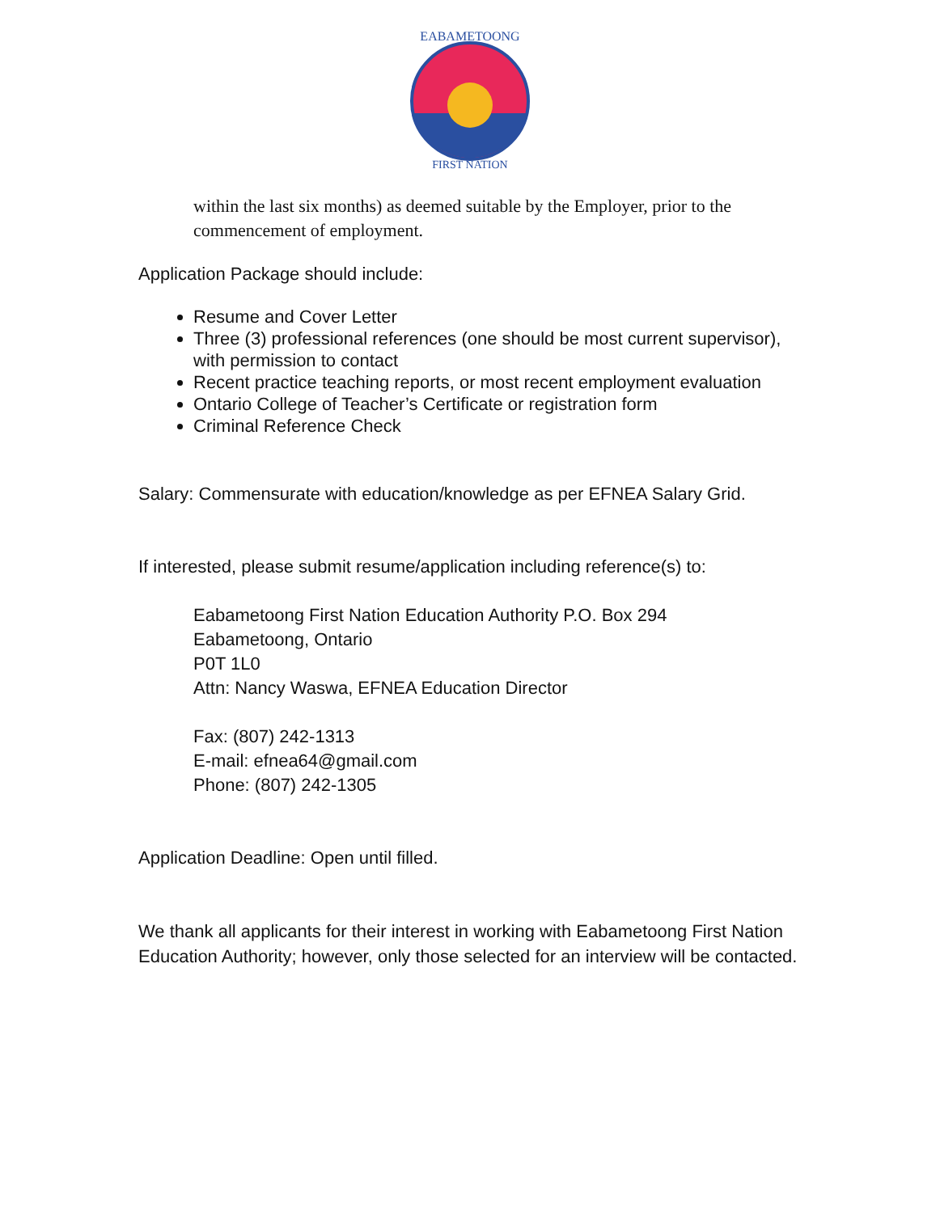EABAMETOONG
FIRST NATION
within the last six months) as deemed suitable by the Employer, prior to the commencement of employment.
Application Package should include:
Resume and Cover Letter
Three (3) professional references (one should be most current supervisor), with permission to contact
Recent practice teaching reports, or most recent employment evaluation
Ontario College of Teacher’s Certificate or registration form
Criminal Reference Check
Salary: Commensurate with education/knowledge as per EFNEA Salary Grid.
If interested, please submit resume/application including reference(s) to:
Eabametoong First Nation Education Authority P.O. Box 294
Eabametoong, Ontario
P0T 1L0
Attn: Nancy Waswa, EFNEA Education Director
Fax: (807) 242-1313
E-mail: efnea64@gmail.com
Phone: (807) 242-1305
Application Deadline: Open until filled.
We thank all applicants for their interest in working with Eabametoong First Nation Education Authority; however, only those selected for an interview will be contacted.